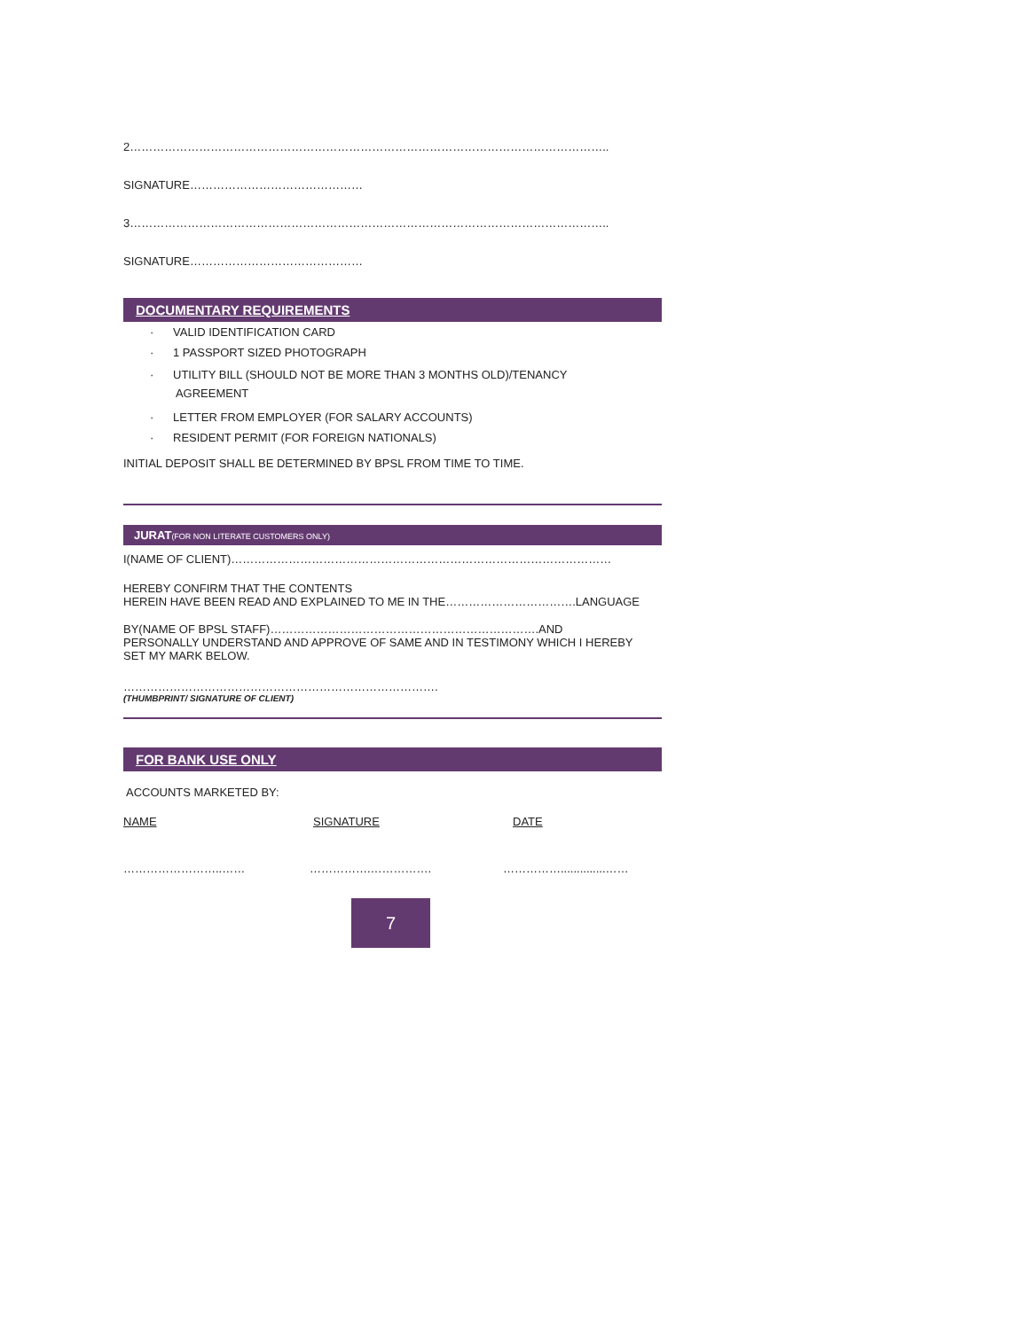2……………………………………………………………………………………………………………..
SIGNATURE………………………………………
3……………………………………………………………………………………………………………..
SIGNATURE………………………………………
DOCUMENTARY REQUIREMENTS
· VALID IDENTIFICATION CARD
· 1 PASSPORT SIZED PHOTOGRAPH
· UTILITY BILL (SHOULD NOT BE MORE THAN 3 MONTHS OLD)/TENANCY
AGREEMENT
· LETTER FROM EMPLOYER (FOR SALARY ACCOUNTS)
· RESIDENT PERMIT (FOR FOREIGN NATIONALS)
INITIAL DEPOSIT SHALL BE DETERMINED BY BPSL FROM TIME TO TIME.
JURAT(FOR NON LITERATE CUSTOMERS ONLY)
I(NAME OF CLIENT)………………………………………………………………………………………
HEREBY CONFIRM THAT THE CONTENTS
HEREIN HAVE BEEN READ AND EXPLAINED TO ME IN THE…………………………….LANGUAGE
BY(NAME OF BPSL STAFF)…………………………………………………………….AND
PERSONALLY UNDERSTAND AND APPROVE OF SAME AND IN TESTIMONY WHICH I HEREBY
SET MY MARK BELOW.
……………………………………………………………………….
(THUMBPRINT/ SIGNATURE OF CLIENT)
FOR BANK USE ONLY
ACCOUNTS MARKETED BY:
NAME SIGNATURE DATE
……………………..…… …………….……………. ……………..............……
7